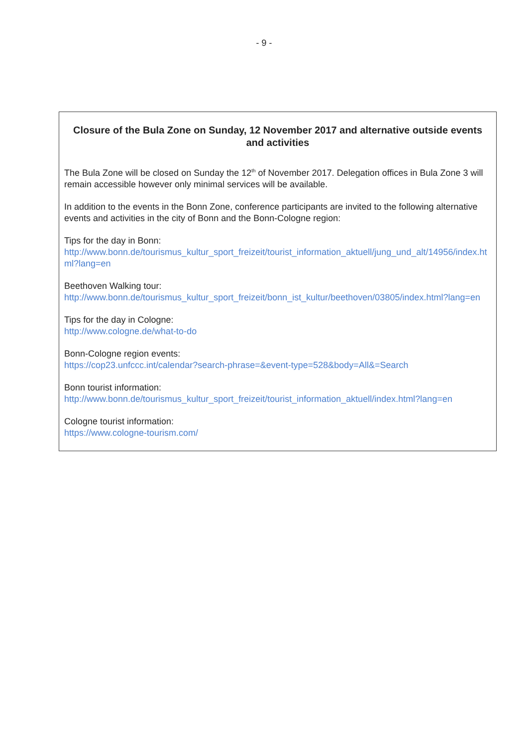- 9 -
Closure of the Bula Zone on Sunday, 12 November 2017 and alternative outside events and activities
The Bula Zone will be closed on Sunday the 12<sup>th</sup> of November 2017. Delegation offices in Bula Zone 3 will remain accessible however only minimal services will be available.
In addition to the events in the Bonn Zone, conference participants are invited to the following alternative events and activities in the city of Bonn and the Bonn-Cologne region:
Tips for the day in Bonn:
http://www.bonn.de/tourismus_kultur_sport_freizeit/tourist_information_aktuell/jung_und_alt/14956/index.html?lang=en
Beethoven Walking tour:
http://www.bonn.de/tourismus_kultur_sport_freizeit/bonn_ist_kultur/beethoven/03805/index.html?lang=en
Tips for the day in Cologne:
http://www.cologne.de/what-to-do
Bonn-Cologne region events:
https://cop23.unfccc.int/calendar?search-phrase=&event-type=528&body=All&=Search
Bonn tourist information:
http://www.bonn.de/tourismus_kultur_sport_freizeit/tourist_information_aktuell/index.html?lang=en
Cologne tourist information:
https://www.cologne-tourism.com/